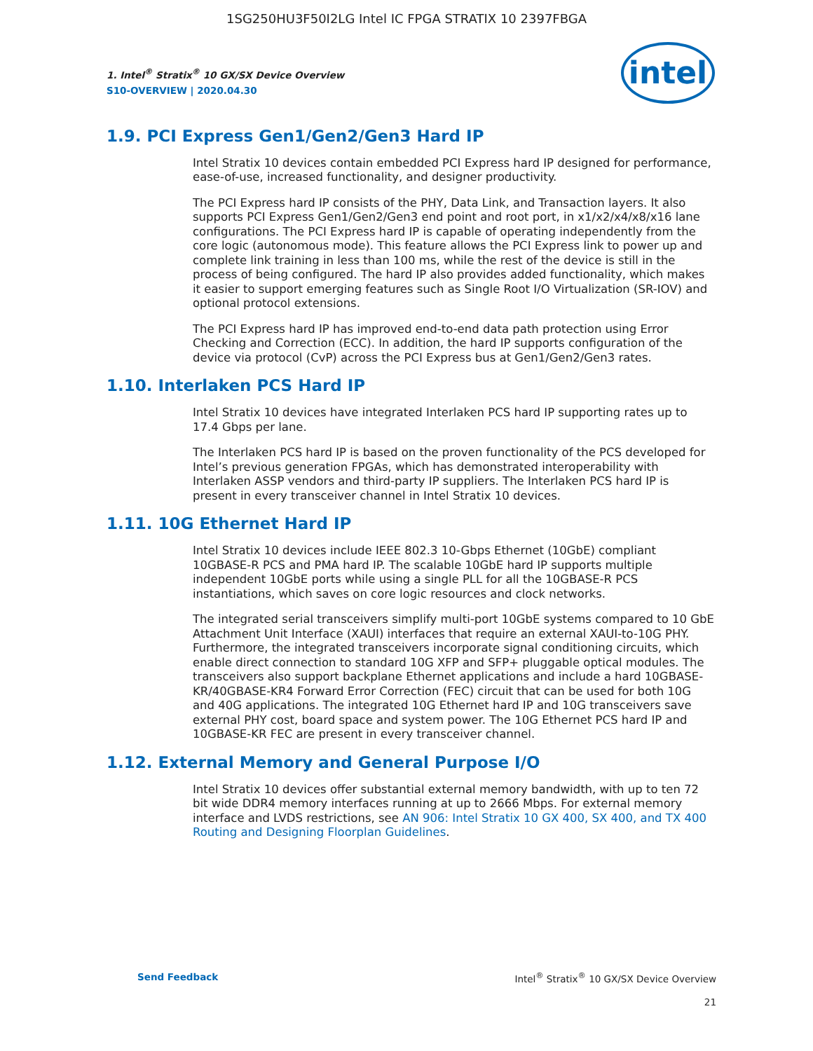1SG250HU3F50I2LG Intel IC FPGA STRATIX 10 2397FBGA
1. Intel<sup>®</sup> Stratix<sup>®</sup> 10 GX/SX Device Overview
S10-OVERVIEW | 2020.04.30
intel
1.9. PCI Express Gen1/Gen2/Gen3 Hard IP
Intel Stratix 10 devices contain embedded PCI Express hard IP designed for performance, ease-of-use, increased functionality, and designer productivity.
The PCI Express hard IP consists of the PHY, Data Link, and Transaction layers. It also supports PCI Express Gen1/Gen2/Gen3 end point and root port, in x1/x2/x4/x8/x16 lane configurations. The PCI Express hard IP is capable of operating independently from the core logic (autonomous mode). This feature allows the PCI Express link to power up and complete link training in less than 100 ms, while the rest of the device is still in the process of being configured. The hard IP also provides added functionality, which makes it easier to support emerging features such as Single Root I/O Virtualization (SR-IOV) and optional protocol extensions.
The PCI Express hard IP has improved end-to-end data path protection using Error Checking and Correction (ECC). In addition, the hard IP supports configuration of the device via protocol (CvP) across the PCI Express bus at Gen1/Gen2/Gen3 rates.
1.10. Interlaken PCS Hard IP
Intel Stratix 10 devices have integrated Interlaken PCS hard IP supporting rates up to 17.4 Gbps per lane.
The Interlaken PCS hard IP is based on the proven functionality of the PCS developed for Intel’s previous generation FPGAs, which has demonstrated interoperability with Interlaken ASSP vendors and third-party IP suppliers. The Interlaken PCS hard IP is present in every transceiver channel in Intel Stratix 10 devices.
1.11. 10G Ethernet Hard IP
Intel Stratix 10 devices include IEEE 802.3 10-Gbps Ethernet (10GbE) compliant 10GBASE-R PCS and PMA hard IP. The scalable 10GbE hard IP supports multiple independent 10GbE ports while using a single PLL for all the 10GBASE-R PCS instantiations, which saves on core logic resources and clock networks.
The integrated serial transceivers simplify multi-port 10GbE systems compared to 10 GbE Attachment Unit Interface (XAUI) interfaces that require an external XAUI-to-10G PHY. Furthermore, the integrated transceivers incorporate signal conditioning circuits, which enable direct connection to standard 10G XFP and SFP+ pluggable optical modules. The transceivers also support backplane Ethernet applications and include a hard 10GBASE-KR/40GBASE-KR4 Forward Error Correction (FEC) circuit that can be used for both 10G and 40G applications. The integrated 10G Ethernet hard IP and 10G transceivers save external PHY cost, board space and system power. The 10G Ethernet PCS hard IP and 10GBASE-KR FEC are present in every transceiver channel.
1.12. External Memory and General Purpose I/O
Intel Stratix 10 devices offer substantial external memory bandwidth, with up to ten 72 bit wide DDR4 memory interfaces running at up to 2666 Mbps. For external memory interface and LVDS restrictions, see AN 906: Intel Stratix 10 GX 400, SX 400, and TX 400 Routing and Designing Floorplan Guidelines.
Send Feedback Intel<sup>®</sup> Stratix<sup>®</sup> 10 GX/SX Device Overview
21